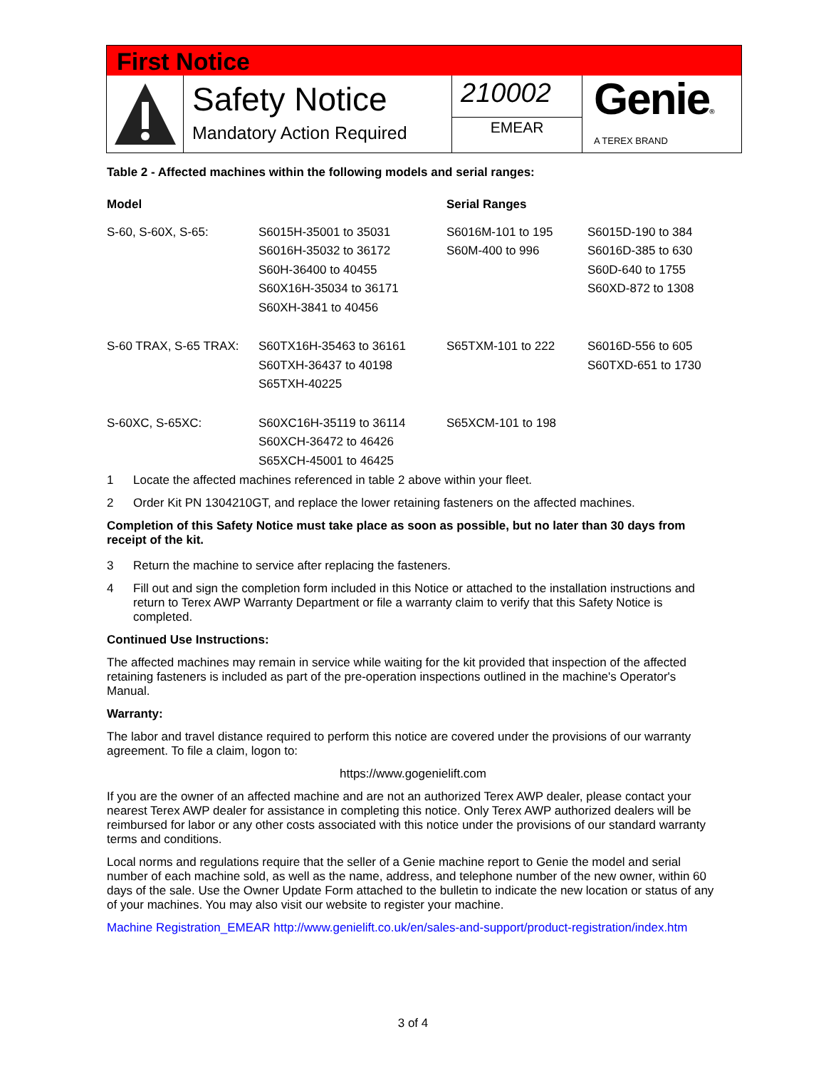First Notice
Safety Notice
Mandatory Action Required
210002
EMEAR
Genie®
A TEREX BRAND
Table 2 - Affected machines within the following models and serial ranges:
| Model | | Serial Ranges | |
| --- | --- | --- | --- |
| S-60, S-60X, S-65: | S6015H-35001 to 35031 S6016H-35032 to 36172 S60H-36400 to 40455 S60X16H-35034 to 36171 S60XH-3841 to 40456 | S6016M-101 to 195 S60M-400 to 996 | S6015D-190 to 384 S6016D-385 to 630 S60D-640 to 1755 S60XD-872 to 1308 |
| S-60 TRAX, S-65 TRAX: | S60TX16H-35463 to 36161 S60TXH-36437 to 40198 S65TXH-40225 | S65TXM-101 to 222 | S6016D-556 to 605 S60TXD-651 to 1730 |
| S-60XC, S-65XC: | S60XC16H-35119 to 36114 S60XCH-36472 to 46426 S65XCH-45001 to 46425 | S65XCM-101 to 198 | |
1 Locate the affected machines referenced in table 2 above within your fleet.
2 Order Kit PN 1304210GT, and replace the lower retaining fasteners on the affected machines.
Completion of this Safety Notice must take place as soon as possible, but no later than 30 days from receipt of the kit.
3 Return the machine to service after replacing the fasteners.
4 Fill out and sign the completion form included in this Notice or attached to the installation instructions and return to Terex AWP Warranty Department or file a warranty claim to verify that this Safety Notice is completed.
Continued Use Instructions:
The affected machines may remain in service while waiting for the kit provided that inspection of the affected retaining fasteners is included as part of the pre-operation inspections outlined in the machine's Operator's Manual.
Warranty:
The labor and travel distance required to perform this notice are covered under the provisions of our warranty agreement. To file a claim, logon to:
https://www.gogenielift.com
If you are the owner of an affected machine and are not an authorized Terex AWP dealer, please contact your nearest Terex AWP dealer for assistance in completing this notice. Only Terex AWP authorized dealers will be reimbursed for labor or any other costs associated with this notice under the provisions of our standard warranty terms and conditions.
Local norms and regulations require that the seller of a Genie machine report to Genie the model and serial number of each machine sold, as well as the name, address, and telephone number of the new owner, within 60 days of the sale. Use the Owner Update Form attached to the bulletin to indicate the new location or status of any of your machines. You may also visit our website to register your machine.
Machine Registration_EMEAR http://www.genielift.co.uk/en/sales-and-support/product-registration/index.htm
3 of 4